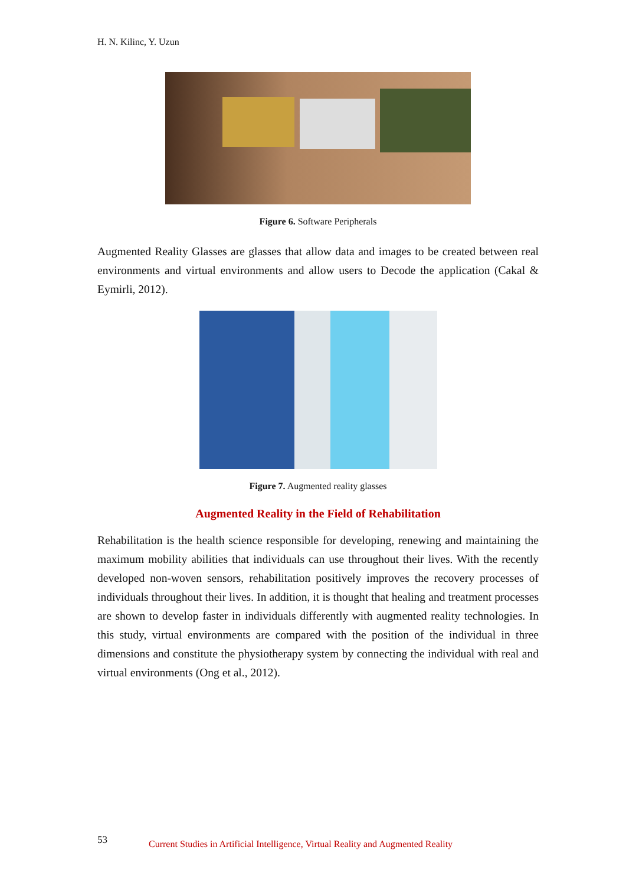H. N. Kilinc, Y. Uzun
Figure 6. Software Peripherals
Augmented Reality Glasses are glasses that allow data and images to be created between real environments and virtual environments and allow users to Decode the application (Cakal & Eymirli, 2012).
Figure 7. Augmented reality glasses
Augmented Reality in the Field of Rehabilitation
Rehabilitation is the health science responsible for developing, renewing and maintaining the maximum mobility abilities that individuals can use throughout their lives. With the recently developed non-woven sensors, rehabilitation positively improves the recovery processes of individuals throughout their lives. In addition, it is thought that healing and treatment processes are shown to develop faster in individuals differently with augmented reality technologies. In this study, virtual environments are compared with the position of the individual in three dimensions and constitute the physiotherapy system by connecting the individual with real and virtual environments (Ong et al., 2012).
53 Current Studies in Artificial Intelligence, Virtual Reality and Augmented Reality